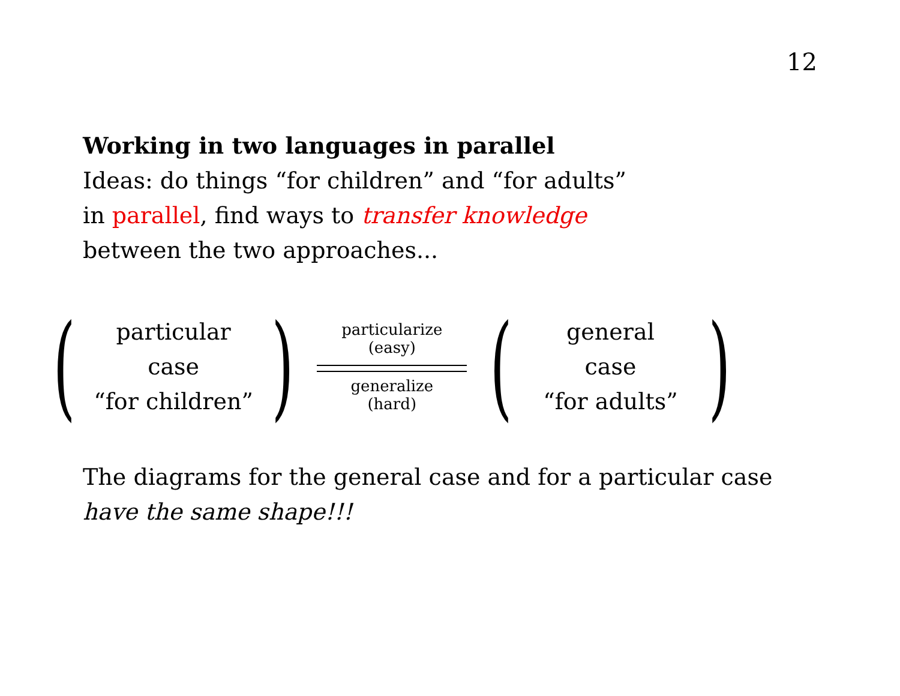12
Working in two languages in parallel
Ideas: do things “for children” and “for adults”
in parallel, find ways to transfer knowledge
between the two approaches...
(
particular
case
“for children”
)
particularize
(easy)
generalize
(hard)
(
general
case
“for adults”
)
The diagrams for the general case and for a particular case
have the same shape!!!